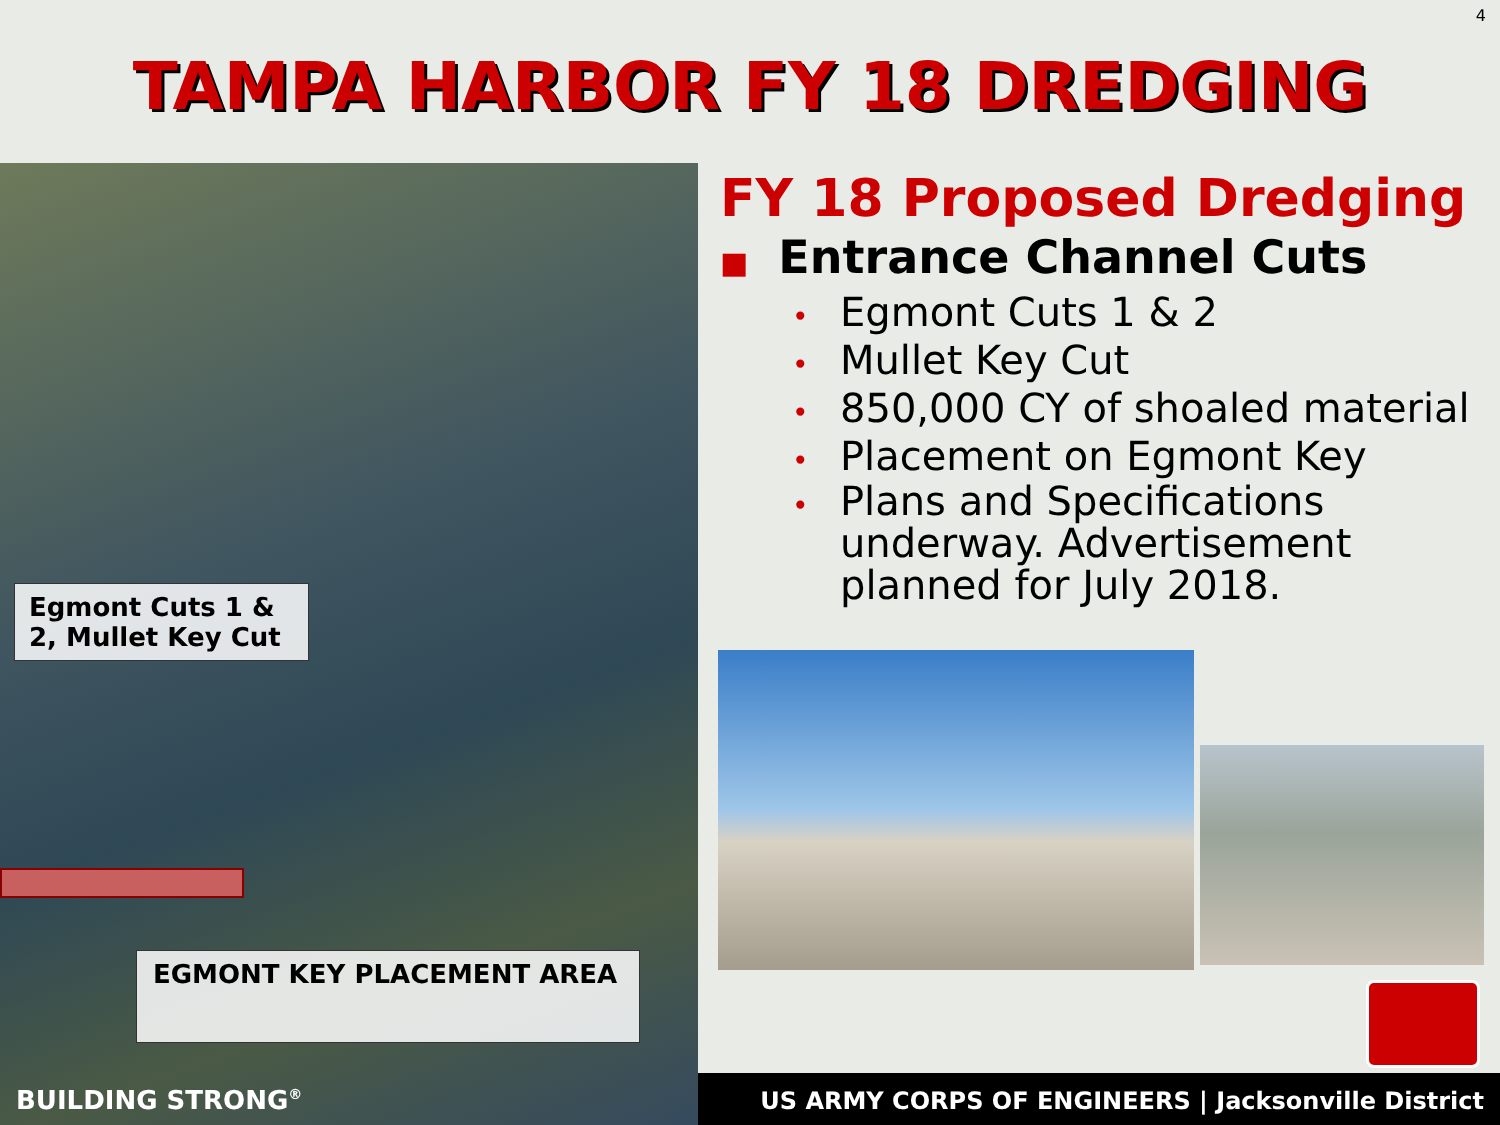4
TAMPA HARBOR FY 18 DREDGING
Egmont Cuts 1 & 2, Mullet Key Cut
EGMONT KEY PLACEMENT AREA
BUILDING STRONG<sup>®</sup>
FY 18 Proposed Dredging
■ Entrance Channel Cuts
• Egmont Cuts 1 & 2
• Mullet Key Cut
• 850,000 CY of shoaled material
• Placement on Egmont Key
• Plans and Specifications underway. Advertisement planned for July 2018.
US ARMY CORPS OF ENGINEERS | Jacksonville District